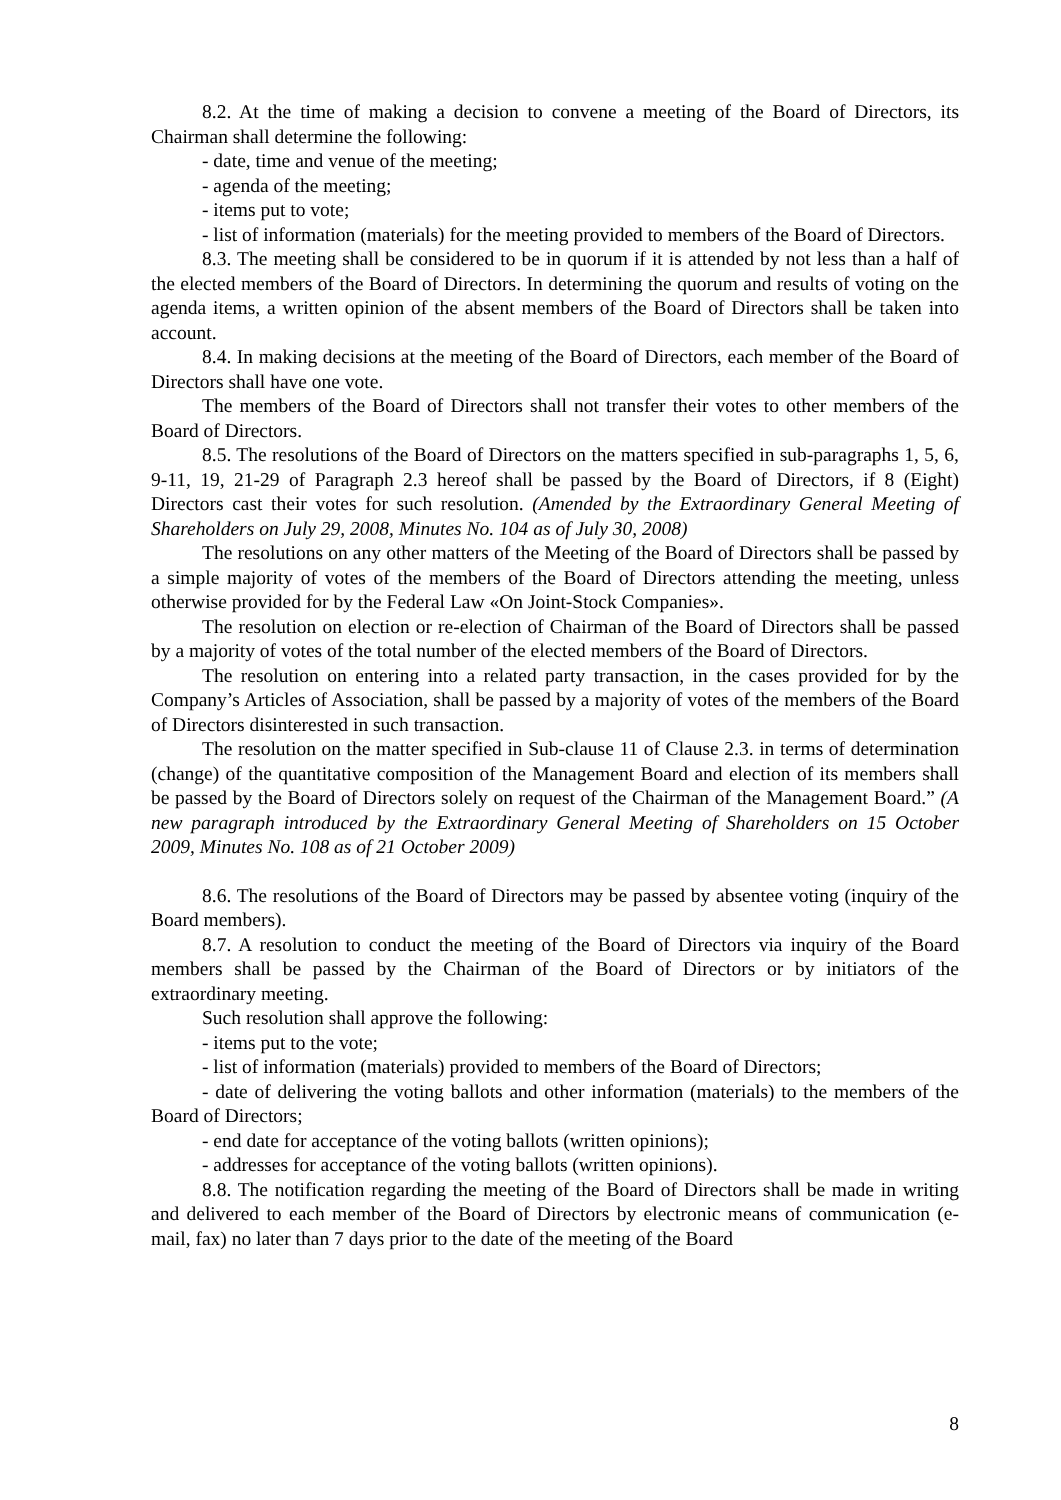8.2. At the time of making a decision to convene a meeting of the Board of Directors, its Chairman shall determine the following:
- date, time and venue of the meeting;
- agenda of the meeting;
- items put to vote;
- list of information (materials) for the meeting provided to members of the Board of Directors.
8.3. The meeting shall be considered to be in quorum if it is attended by not less than a half of the elected members of the Board of Directors. In determining the quorum and results of voting on the agenda items, a written opinion of the absent members of the Board of Directors shall be taken into account.
8.4. In making decisions at the meeting of the Board of Directors, each member of the Board of Directors shall have one vote.
The members of the Board of Directors shall not transfer their votes to other members of the Board of Directors.
8.5. The resolutions of the Board of Directors on the matters specified in sub-paragraphs 1, 5, 6, 9-11, 19, 21-29 of Paragraph 2.3 hereof shall be passed by the Board of Directors, if 8 (Eight) Directors cast their votes for such resolution. (Amended by the Extraordinary General Meeting of Shareholders on July 29, 2008, Minutes No. 104 as of July 30, 2008)
The resolutions on any other matters of the Meeting of the Board of Directors shall be passed by a simple majority of votes of the members of the Board of Directors attending the meeting, unless otherwise provided for by the Federal Law «On Joint-Stock Companies».
The resolution on election or re-election of Chairman of the Board of Directors shall be passed by a majority of votes of the total number of the elected members of the Board of Directors.
The resolution on entering into a related party transaction, in the cases provided for by the Company’s Articles of Association, shall be passed by a majority of votes of the members of the Board of Directors disinterested in such transaction.
The resolution on the matter specified in Sub-clause 11 of Clause 2.3. in terms of determination (change) of the quantitative composition of the Management Board and election of its members shall be passed by the Board of Directors solely on request of the Chairman of the Management Board.” (A new paragraph introduced by the Extraordinary General Meeting of Shareholders on 15 October 2009, Minutes No. 108 as of 21 October 2009)
8.6. The resolutions of the Board of Directors may be passed by absentee voting (inquiry of the Board members).
8.7. A resolution to conduct the meeting of the Board of Directors via inquiry of the Board members shall be passed by the Chairman of the Board of Directors or by initiators of the extraordinary meeting.
Such resolution shall approve the following:
- items put to the vote;
- list of information (materials) provided to members of the Board of Directors;
- date of delivering the voting ballots and other information (materials) to the members of the Board of Directors;
- end date for acceptance of the voting ballots (written opinions);
- addresses for acceptance of the voting ballots (written opinions).
8.8. The notification regarding the meeting of the Board of Directors shall be made in writing and delivered to each member of the Board of Directors by electronic means of communication (e-mail, fax) no later than 7 days prior to the date of the meeting of the Board
8